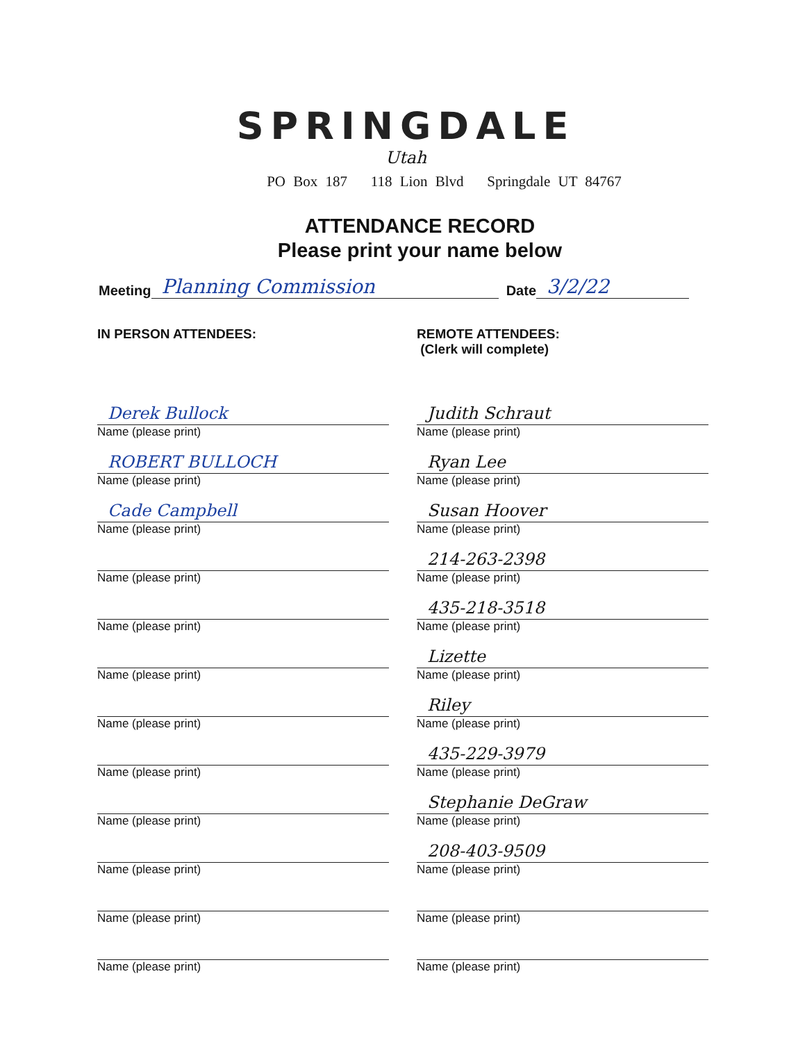SPRINGDALE
Utah
PO Box 187 118 Lion Blvd Springdale UT 84767
ATTENDANCE RECORD
Please print your name below
Meeting Planning Commission Date 3/2/22
IN PERSON ATTENDEES:
Derek Bullock
Name (please print)
ROBERT BULLOCH
Name (please print)
Cade Campbell
Name (please print)
Name (please print)
Name (please print)
Name (please print)
Name (please print)
Name (please print)
Name (please print)
Name (please print)
Name (please print)
Name (please print)
REMOTE ATTENDEES:
(Clerk will complete)
Judith Schraut
Name (please print)
Ryan Lee
Name (please print)
Susan Hoover
Name (please print)
214-263-2398
Name (please print)
435-218-3518
Name (please print)
Lizette
Name (please print)
Riley
Name (please print)
435-229-3979
Name (please print)
Stephanie DeGraw
Name (please print)
208-403-9509
Name (please print)
Name (please print)
Name (please print)